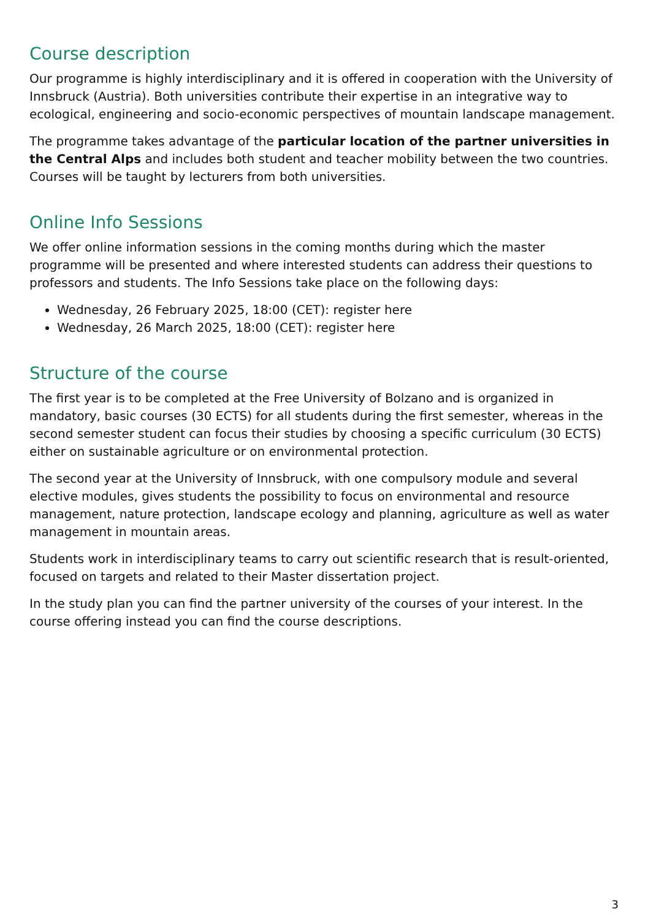Course description
Our programme is highly interdisciplinary and it is offered in cooperation with the University of Innsbruck (Austria). Both universities contribute their expertise in an integrative way to ecological, engineering and socio-economic perspectives of mountain landscape management.
The programme takes advantage of the particular location of the partner universities in the Central Alps and includes both student and teacher mobility between the two countries. Courses will be taught by lecturers from both universities.
Online Info Sessions
We offer online information sessions in the coming months during which the master programme will be presented and where interested students can address their questions to professors and students. The Info Sessions take place on the following days:
Wednesday, 26 February 2025, 18:00 (CET): register here
Wednesday, 26 March 2025, 18:00 (CET): register here
Structure of the course
The first year is to be completed at the Free University of Bolzano and is organized in mandatory, basic courses (30 ECTS) for all students during the first semester, whereas in the second semester student can focus their studies by choosing a specific curriculum (30 ECTS) either on sustainable agriculture or on environmental protection.
The second year at the University of Innsbruck, with one compulsory module and several elective modules, gives students the possibility to focus on environmental and resource management, nature protection, landscape ecology and planning, agriculture as well as water management in mountain areas.
Students work in interdisciplinary teams to carry out scientific research that is result-oriented, focused on targets and related to their Master dissertation project.
In the study plan you can find the partner university of the courses of your interest. In the course offering instead you can find the course descriptions.
3